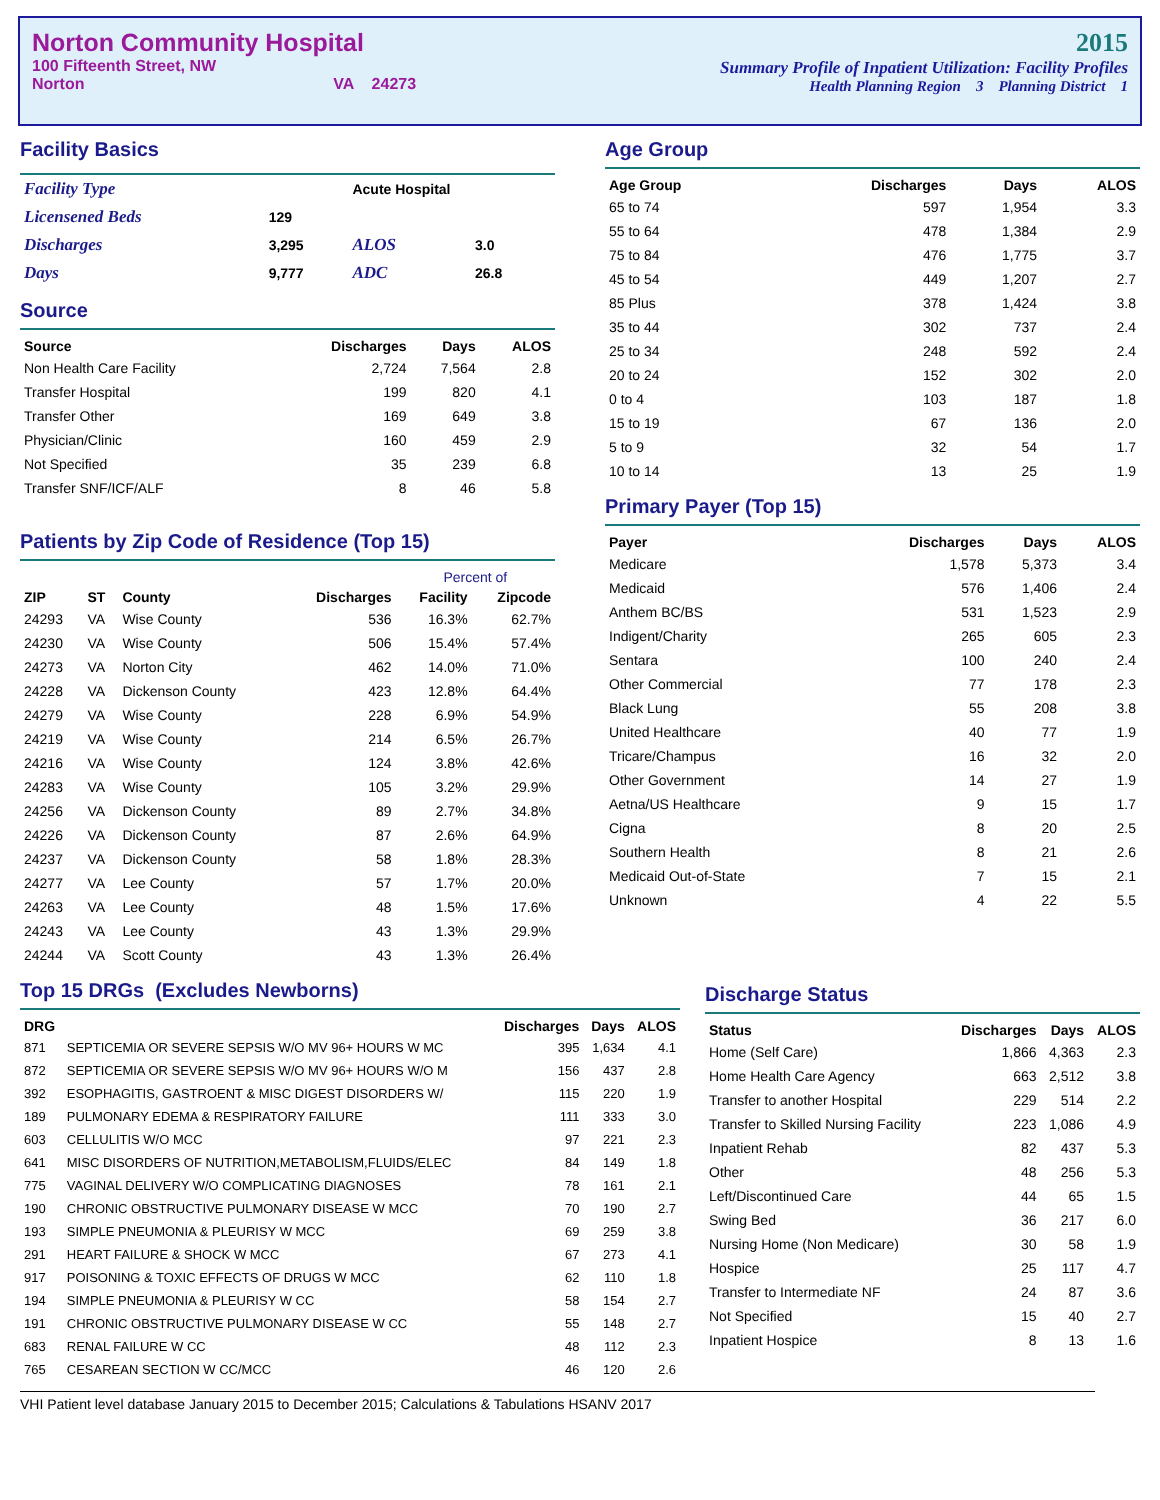Norton Community Hospital
100 Fifteenth Street, NW
Norton VA 24273
2015
Summary Profile of Inpatient Utilization: Facility Profiles
Health Planning Region 3 Planning District 1
Facility Basics
| Facility Type | | Acute Hospital | |
| Licensened Beds | 129 | | |
| Discharges | 3,295 | ALOS | 3.0 |
| Days | 9,777 | ADC | 26.8 |
Source
| Source | Discharges | Days | ALOS |
| --- | --- | --- | --- |
| Non Health Care Facility | 2,724 | 7,564 | 2.8 |
| Transfer Hospital | 199 | 820 | 4.1 |
| Transfer Other | 169 | 649 | 3.8 |
| Physician/Clinic | 160 | 459 | 2.9 |
| Not Specified | 35 | 239 | 6.8 |
| Transfer SNF/ICF/ALF | 8 | 46 | 5.8 |
Patients by Zip Code of Residence (Top 15)
| | | | | Percent of | |
| --- | --- | --- | --- | --- | --- |
| ZIP | ST | County | Discharges | Facility | Zipcode |
| 24293 | VA | Wise County | 536 | 16.3% | 62.7% |
| 24230 | VA | Wise County | 506 | 15.4% | 57.4% |
| 24273 | VA | Norton City | 462 | 14.0% | 71.0% |
| 24228 | VA | Dickenson County | 423 | 12.8% | 64.4% |
| 24279 | VA | Wise County | 228 | 6.9% | 54.9% |
| 24219 | VA | Wise County | 214 | 6.5% | 26.7% |
| 24216 | VA | Wise County | 124 | 3.8% | 42.6% |
| 24283 | VA | Wise County | 105 | 3.2% | 29.9% |
| 24256 | VA | Dickenson County | 89 | 2.7% | 34.8% |
| 24226 | VA | Dickenson County | 87 | 2.6% | 64.9% |
| 24237 | VA | Dickenson County | 58 | 1.8% | 28.3% |
| 24277 | VA | Lee County | 57 | 1.7% | 20.0% |
| 24263 | VA | Lee County | 48 | 1.5% | 17.6% |
| 24243 | VA | Lee County | 43 | 1.3% | 29.9% |
| 24244 | VA | Scott County | 43 | 1.3% | 26.4% |
Age Group
| Age Group | Discharges | Days | ALOS |
| --- | --- | --- | --- |
| 65 to 74 | 597 | 1,954 | 3.3 |
| 55 to 64 | 478 | 1,384 | 2.9 |
| 75 to 84 | 476 | 1,775 | 3.7 |
| 45 to 54 | 449 | 1,207 | 2.7 |
| 85 Plus | 378 | 1,424 | 3.8 |
| 35 to 44 | 302 | 737 | 2.4 |
| 25 to 34 | 248 | 592 | 2.4 |
| 20 to 24 | 152 | 302 | 2.0 |
| 0 to 4 | 103 | 187 | 1.8 |
| 15 to 19 | 67 | 136 | 2.0 |
| 5 to 9 | 32 | 54 | 1.7 |
| 10 to 14 | 13 | 25 | 1.9 |
Primary Payer (Top 15)
| Payer | Discharges | Days | ALOS |
| --- | --- | --- | --- |
| Medicare | 1,578 | 5,373 | 3.4 |
| Medicaid | 576 | 1,406 | 2.4 |
| Anthem BC/BS | 531 | 1,523 | 2.9 |
| Indigent/Charity | 265 | 605 | 2.3 |
| Sentara | 100 | 240 | 2.4 |
| Other Commercial | 77 | 178 | 2.3 |
| Black Lung | 55 | 208 | 3.8 |
| United Healthcare | 40 | 77 | 1.9 |
| Tricare/Champus | 16 | 32 | 2.0 |
| Other Government | 14 | 27 | 1.9 |
| Aetna/US Healthcare | 9 | 15 | 1.7 |
| Cigna | 8 | 20 | 2.5 |
| Southern Health | 8 | 21 | 2.6 |
| Medicaid Out-of-State | 7 | 15 | 2.1 |
| Unknown | 4 | 22 | 5.5 |
Top 15 DRGs (Excludes Newborns)
| DRG | | Discharges | Days | ALOS |
| --- | --- | --- | --- | --- |
| 871 | SEPTICEMIA OR SEVERE SEPSIS W/O MV 96+ HOURS W MC | 395 | 1,634 | 4.1 |
| 872 | SEPTICEMIA OR SEVERE SEPSIS W/O MV 96+ HOURS W/O M | 156 | 437 | 2.8 |
| 392 | ESOPHAGITIS, GASTROENT & MISC DIGEST DISORDERS W/ | 115 | 220 | 1.9 |
| 189 | PULMONARY EDEMA & RESPIRATORY FAILURE | 111 | 333 | 3.0 |
| 603 | CELLULITIS W/O MCC | 97 | 221 | 2.3 |
| 641 | MISC DISORDERS OF NUTRITION,METABOLISM,FLUIDS/ELEC | 84 | 149 | 1.8 |
| 775 | VAGINAL DELIVERY W/O COMPLICATING DIAGNOSES | 78 | 161 | 2.1 |
| 190 | CHRONIC OBSTRUCTIVE PULMONARY DISEASE W MCC | 70 | 190 | 2.7 |
| 193 | SIMPLE PNEUMONIA & PLEURISY W MCC | 69 | 259 | 3.8 |
| 291 | HEART FAILURE & SHOCK W MCC | 67 | 273 | 4.1 |
| 917 | POISONING & TOXIC EFFECTS OF DRUGS W MCC | 62 | 110 | 1.8 |
| 194 | SIMPLE PNEUMONIA & PLEURISY W CC | 58 | 154 | 2.7 |
| 191 | CHRONIC OBSTRUCTIVE PULMONARY DISEASE W CC | 55 | 148 | 2.7 |
| 683 | RENAL FAILURE W CC | 48 | 112 | 2.3 |
| 765 | CESAREAN SECTION W CC/MCC | 46 | 120 | 2.6 |
Discharge Status
| Status | Discharges | Days | ALOS |
| --- | --- | --- | --- |
| Home (Self Care) | 1,866 | 4,363 | 2.3 |
| Home Health Care Agency | 663 | 2,512 | 3.8 |
| Transfer to another Hospital | 229 | 514 | 2.2 |
| Transfer to Skilled Nursing Facility | 223 | 1,086 | 4.9 |
| Inpatient Rehab | 82 | 437 | 5.3 |
| Other | 48 | 256 | 5.3 |
| Left/Discontinued Care | 44 | 65 | 1.5 |
| Swing Bed | 36 | 217 | 6.0 |
| Nursing Home (Non Medicare) | 30 | 58 | 1.9 |
| Hospice | 25 | 117 | 4.7 |
| Transfer to Intermediate NF | 24 | 87 | 3.6 |
| Not Specified | 15 | 40 | 2.7 |
| Inpatient Hospice | 8 | 13 | 1.6 |
VHI Patient level database January 2015 to December 2015; Calculations & Tabulations HSANV 2017